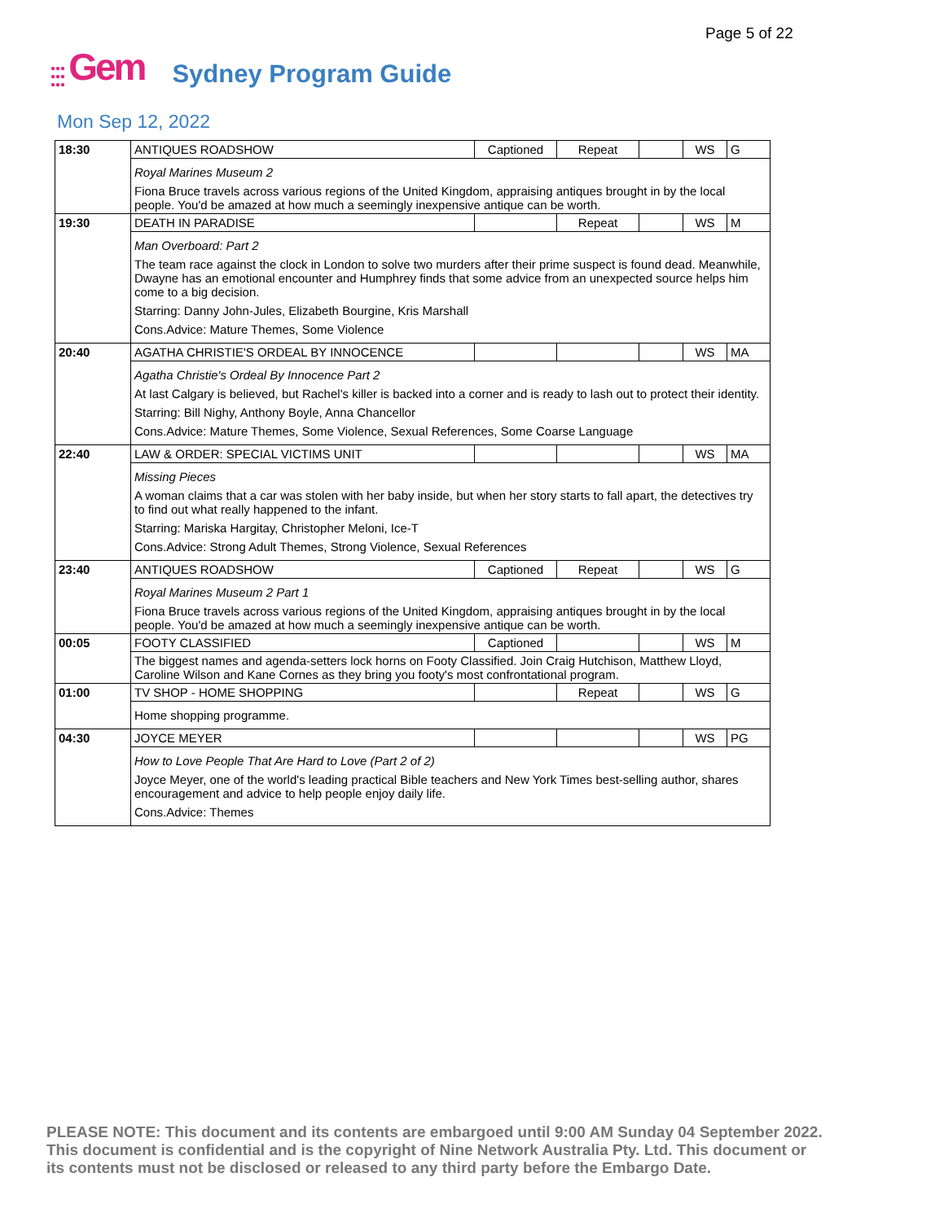Page 5 of 22
●●●
●●●
●●●
Gem
Sydney Program Guide
Mon Sep 12, 2022
| 18:30 | ANTIQUES ROADSHOW | Captioned | Repeat | | WS | G |
| | Royal Marines Museum 2 Fiona Bruce travels across various regions of the United Kingdom, appraising antiques brought in by the local people. You'd be amazed at how much a seemingly inexpensive antique can be worth. | | | | | |
| 19:30 | DEATH IN PARADISE | | Repeat | | WS | M |
| | Man Overboard: Part 2 The team race against the clock in London to solve two murders after their prime suspect is found dead. Meanwhile, Dwayne has an emotional encounter and Humphrey finds that some advice from an unexpected source helps him come to a big decision. Starring: Danny John-Jules, Elizabeth Bourgine, Kris Marshall Cons.Advice: Mature Themes, Some Violence | | | | | |
| 20:40 | AGATHA CHRISTIE'S ORDEAL BY INNOCENCE | | | | WS | MA |
| | Agatha Christie's Ordeal By Innocence Part 2 At last Calgary is believed, but Rachel's killer is backed into a corner and is ready to lash out to protect their identity. Starring: Bill Nighy, Anthony Boyle, Anna Chancellor Cons.Advice: Mature Themes, Some Violence, Sexual References, Some Coarse Language | | | | | |
| 22:40 | LAW & ORDER: SPECIAL VICTIMS UNIT | | | | WS | MA |
| | Missing Pieces A woman claims that a car was stolen with her baby inside, but when her story starts to fall apart, the detectives try to find out what really happened to the infant. Starring: Mariska Hargitay, Christopher Meloni, Ice-T Cons.Advice: Strong Adult Themes, Strong Violence, Sexual References | | | | | |
| 23:40 | ANTIQUES ROADSHOW | Captioned | Repeat | | WS | G |
| | Royal Marines Museum 2 Part 1 Fiona Bruce travels across various regions of the United Kingdom, appraising antiques brought in by the local people. You'd be amazed at how much a seemingly inexpensive antique can be worth. | | | | | |
| 00:05 | FOOTY CLASSIFIED | Captioned | | | WS | M |
| | The biggest names and agenda-setters lock horns on Footy Classified. Join Craig Hutchison, Matthew Lloyd, Caroline Wilson and Kane Cornes as they bring you footy's most confrontational program. | | | | | |
| 01:00 | TV SHOP - HOME SHOPPING | | Repeat | | WS | G |
| | Home shopping programme. | | | | | |
| 04:30 | JOYCE MEYER | | | | WS | PG |
| | How to Love People That Are Hard to Love (Part 2 of 2) Joyce Meyer, one of the world's leading practical Bible teachers and New York Times best-selling author, shares encouragement and advice to help people enjoy daily life. Cons.Advice: Themes | | | | | |
PLEASE NOTE: This document and its contents are embargoed until 9:00 AM Sunday 04 September 2022. This document is confidential and is the copyright of Nine Network Australia Pty. Ltd. This document or its contents must not be disclosed or released to any third party before the Embargo Date.